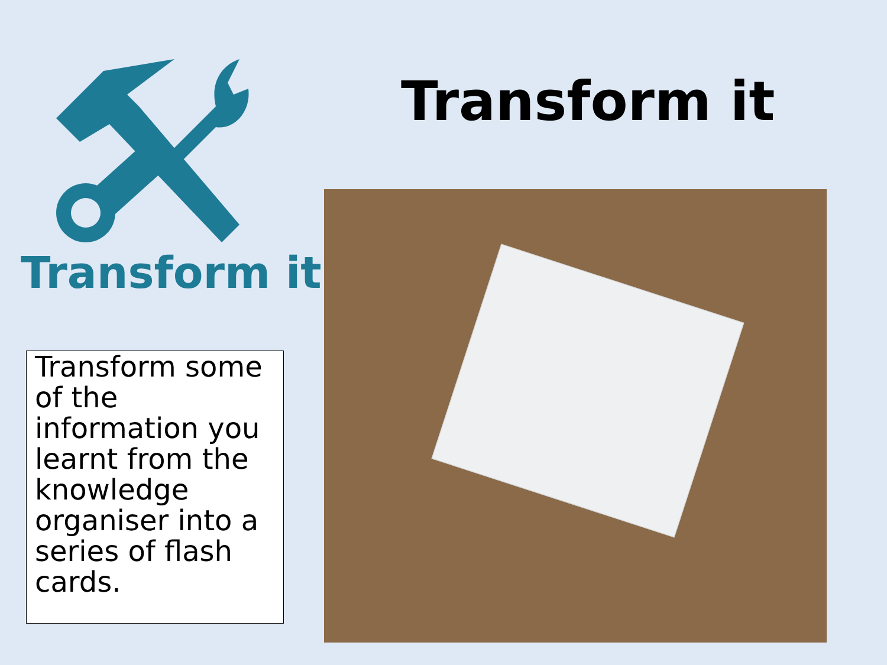Transform it
Transform some of the information you learnt from the knowledge organiser into a series of flash cards.
Transform it